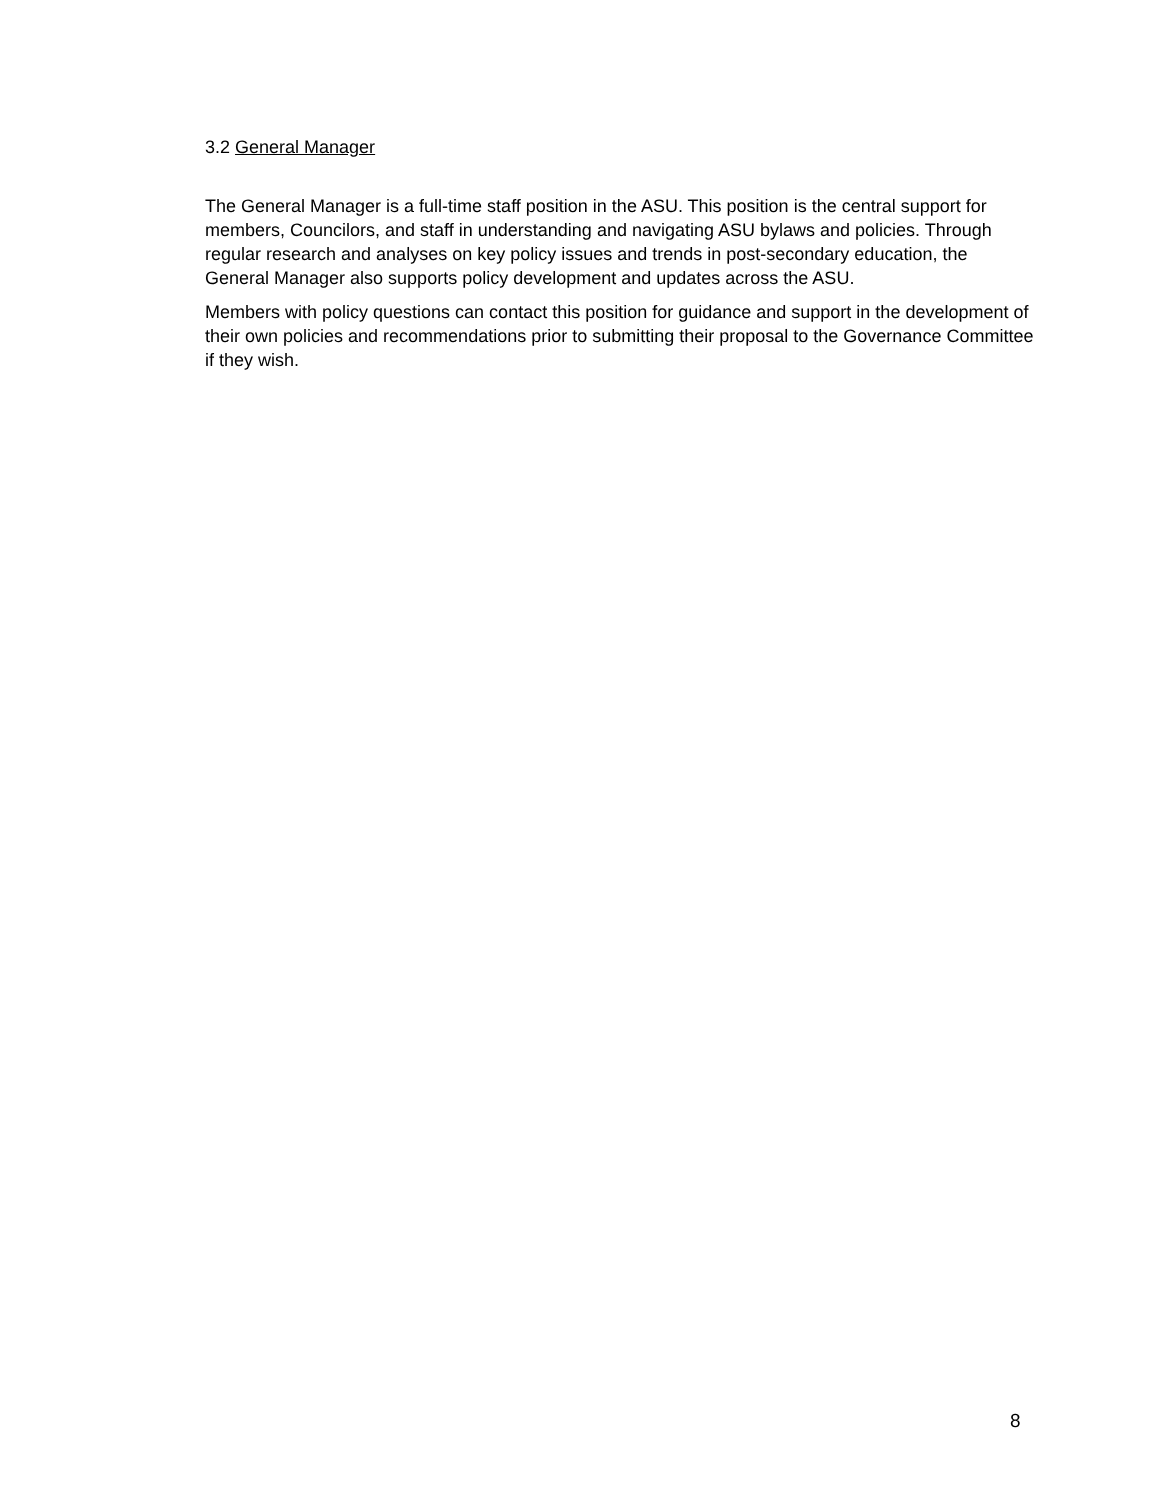3.2 General Manager
The General Manager is a full-time staff position in the ASU. This position is the central support for members, Councilors, and staff in understanding and navigating ASU bylaws and policies. Through regular research and analyses on key policy issues and trends in post-secondary education, the General Manager also supports policy development and updates across the ASU.
Members with policy questions can contact this position for guidance and support in the development of their own policies and recommendations prior to submitting their proposal to the Governance Committee if they wish.
8